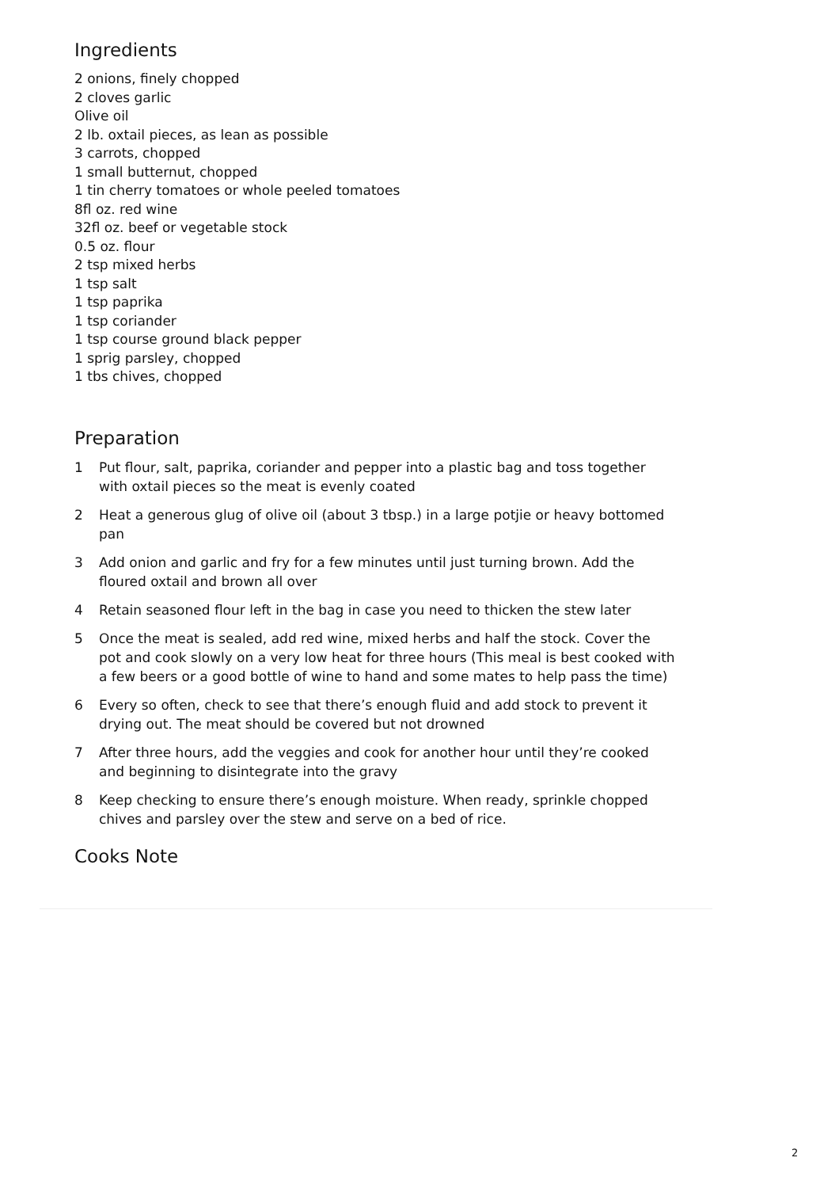Ingredients
2 onions, finely chopped
2 cloves garlic
Olive oil
2 lb. oxtail pieces, as lean as possible
3 carrots, chopped
1 small butternut, chopped
1 tin cherry tomatoes or whole peeled tomatoes
8fl oz. red wine
32fl oz. beef or vegetable stock
0.5 oz. flour
2 tsp mixed herbs
1 tsp salt
1 tsp paprika
1 tsp coriander
1 tsp course ground black pepper
1 sprig parsley, chopped
1 tbs chives, chopped
Preparation
1 Put flour, salt, paprika, coriander and pepper into a plastic bag and toss together with oxtail pieces so the meat is evenly coated
2 Heat a generous glug of olive oil (about 3 tbsp.) in a large potjie or heavy bottomed pan
3 Add onion and garlic and fry for a few minutes until just turning brown. Add the floured oxtail and brown all over
4 Retain seasoned flour left in the bag in case you need to thicken the stew later
5 Once the meat is sealed, add red wine, mixed herbs and half the stock. Cover the pot and cook slowly on a very low heat for three hours (This meal is best cooked with a few beers or a good bottle of wine to hand and some mates to help pass the time)
6 Every so often, check to see that there’s enough fluid and add stock to prevent it drying out. The meat should be covered but not drowned
7 After three hours, add the veggies and cook for another hour until they’re cooked and beginning to disintegrate into the gravy
8 Keep checking to ensure there’s enough moisture. When ready, sprinkle chopped chives and parsley over the stew and serve on a bed of rice.
Cooks Note
2